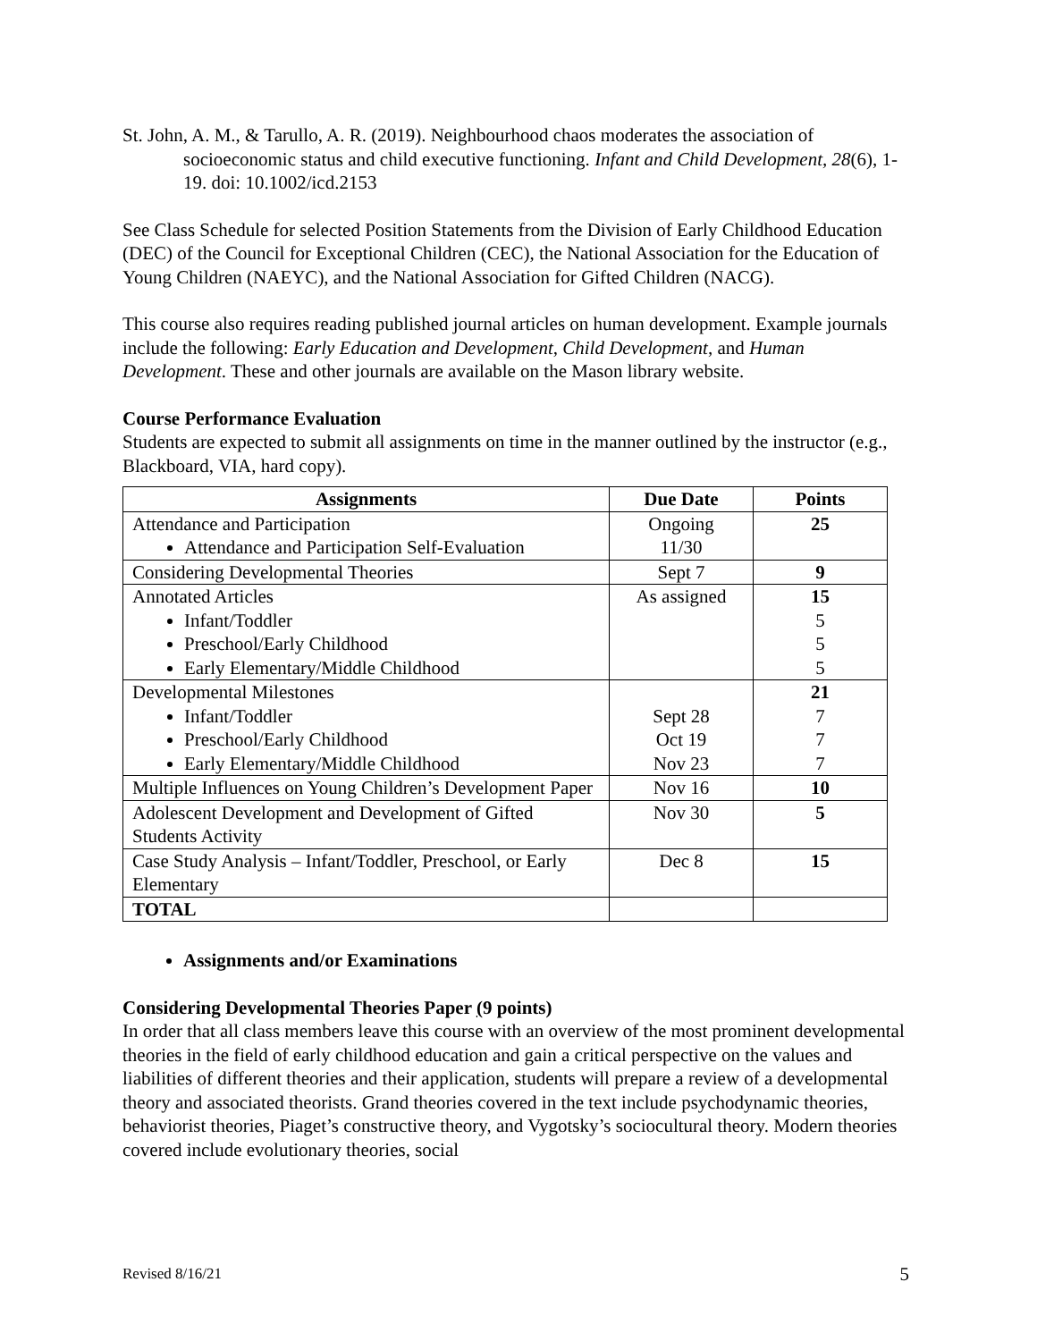St. John, A. M., & Tarullo, A. R. (2019). Neighbourhood chaos moderates the association of socioeconomic status and child executive functioning. Infant and Child Development, 28(6), 1-19. doi: 10.1002/icd.2153
See Class Schedule for selected Position Statements from the Division of Early Childhood Education (DEC) of the Council for Exceptional Children (CEC), the National Association for the Education of Young Children (NAEYC), and the National Association for Gifted Children (NACG).
This course also requires reading published journal articles on human development. Example journals include the following: Early Education and Development, Child Development, and Human Development. These and other journals are available on the Mason library website.
Course Performance Evaluation
Students are expected to submit all assignments on time in the manner outlined by the instructor (e.g., Blackboard, VIA, hard copy).
| Assignments | Due Date | Points |
| --- | --- | --- |
| Attendance and Participation Attendance and Participation Self-Evaluation | Ongoing 11/30 | 25 |
| Considering Developmental Theories | Sept 7 | 9 |
| Annotated Articles Infant/Toddler Preschool/Early Childhood Early Elementary/Middle Childhood | As assigned | 15 5 5 5 |
| Developmental Milestones Infant/Toddler Preschool/Early Childhood Early Elementary/Middle Childhood | Sept 28 Oct 19 Nov 23 | 21 7 7 7 |
| Multiple Influences on Young Children’s Development Paper | Nov 16 | 10 |
| Adolescent Development and Development of Gifted Students Activity | Nov 30 | 5 |
| Case Study Analysis – Infant/Toddler, Preschool, or Early Elementary | Dec 8 | 15 |
| TOTAL | | |
Assignments and/or Examinations
Considering Developmental Theories Paper (9 points)
In order that all class members leave this course with an overview of the most prominent developmental theories in the field of early childhood education and gain a critical perspective on the values and liabilities of different theories and their application, students will prepare a review of a developmental theory and associated theorists. Grand theories covered in the text include psychodynamic theories, behaviorist theories, Piaget’s constructive theory, and Vygotsky’s sociocultural theory. Modern theories covered include evolutionary theories, social
Revised 8/16/21 5